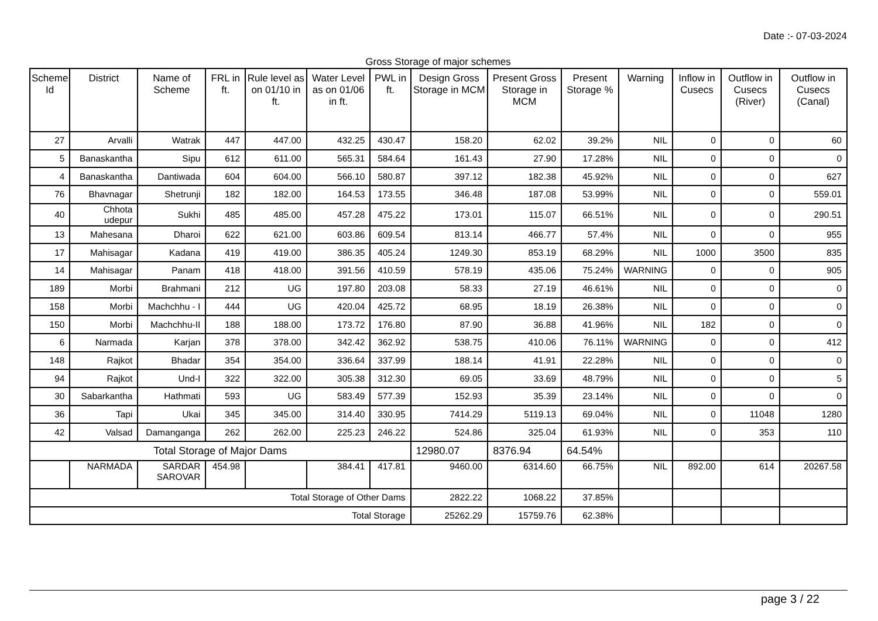Date :- 07-03-2024
Gross Storage of major schemes
| Scheme Id | District | Name of Scheme | FRL in ft. | Rule level as on 01/10 in ft. | Water Level as on 01/06 in ft. | PWL in ft. | Design Gross Storage in MCM | Present Gross Storage in MCM | Present Storage % | Warning | Inflow in Cusecs | Outflow in Cusecs (River) | Outflow in Cusecs (Canal) |
| --- | --- | --- | --- | --- | --- | --- | --- | --- | --- | --- | --- | --- | --- |
| 27 | Arvalli | Watrak | 447 | 447.00 | 432.25 | 430.47 | 158.20 | 62.02 | 39.2% | NIL | 0 | 0 | 60 |
| 5 | Banaskantha | Sipu | 612 | 611.00 | 565.31 | 584.64 | 161.43 | 27.90 | 17.28% | NIL | 0 | 0 | 0 |
| 4 | Banaskantha | Dantiwada | 604 | 604.00 | 566.10 | 580.87 | 397.12 | 182.38 | 45.92% | NIL | 0 | 0 | 627 |
| 76 | Bhavnagar | Shetrunji | 182 | 182.00 | 164.53 | 173.55 | 346.48 | 187.08 | 53.99% | NIL | 0 | 0 | 559.01 |
| 40 | Chhota udepur | Sukhi | 485 | 485.00 | 457.28 | 475.22 | 173.01 | 115.07 | 66.51% | NIL | 0 | 0 | 290.51 |
| 13 | Mahesana | Dharoi | 622 | 621.00 | 603.86 | 609.54 | 813.14 | 466.77 | 57.4% | NIL | 0 | 0 | 955 |
| 17 | Mahisagar | Kadana | 419 | 419.00 | 386.35 | 405.24 | 1249.30 | 853.19 | 68.29% | NIL | 1000 | 3500 | 835 |
| 14 | Mahisagar | Panam | 418 | 418.00 | 391.56 | 410.59 | 578.19 | 435.06 | 75.24% | WARNING | 0 | 0 | 905 |
| 189 | Morbi | Brahmani | 212 | UG | 197.80 | 203.08 | 58.33 | 27.19 | 46.61% | NIL | 0 | 0 | 0 |
| 158 | Morbi | Machchhu - I | 444 | UG | 420.04 | 425.72 | 68.95 | 18.19 | 26.38% | NIL | 0 | 0 | 0 |
| 150 | Morbi | Machchhu-II | 188 | 188.00 | 173.72 | 176.80 | 87.90 | 36.88 | 41.96% | NIL | 182 | 0 | 0 |
| 6 | Narmada | Karjan | 378 | 378.00 | 342.42 | 362.92 | 538.75 | 410.06 | 76.11% | WARNING | 0 | 0 | 412 |
| 148 | Rajkot | Bhadar | 354 | 354.00 | 336.64 | 337.99 | 188.14 | 41.91 | 22.28% | NIL | 0 | 0 | 0 |
| 94 | Rajkot | Und-I | 322 | 322.00 | 305.38 | 312.30 | 69.05 | 33.69 | 48.79% | NIL | 0 | 0 | 5 |
| 30 | Sabarkantha | Hathmati | 593 | UG | 583.49 | 577.39 | 152.93 | 35.39 | 23.14% | NIL | 0 | 0 | 0 |
| 36 | Tapi | Ukai | 345 | 345.00 | 314.40 | 330.95 | 7414.29 | 5119.13 | 69.04% | NIL | 0 | 11048 | 1280 |
| 42 | Valsad | Damanganga | 262 | 262.00 | 225.23 | 246.22 | 524.86 | 325.04 | 61.93% | NIL | 0 | 353 | 110 |
| Total Storage of Major Dams | | | | | | | 12980.07 | 8376.94 | 64.54% | | | | |
| | NARMADA | SARDAR SAROVAR | 454.98 | | 384.41 | 417.81 | 9460.00 | 6314.60 | 66.75% | NIL | 892.00 | 614 | 20267.58 |
| Total Storage of Other Dams | | | | | | | 2822.22 | 1068.22 | 37.85% | | | | |
| Total Storage | | | | | | | 25262.29 | 15759.76 | 62.38% | | | | |
page 3 / 22